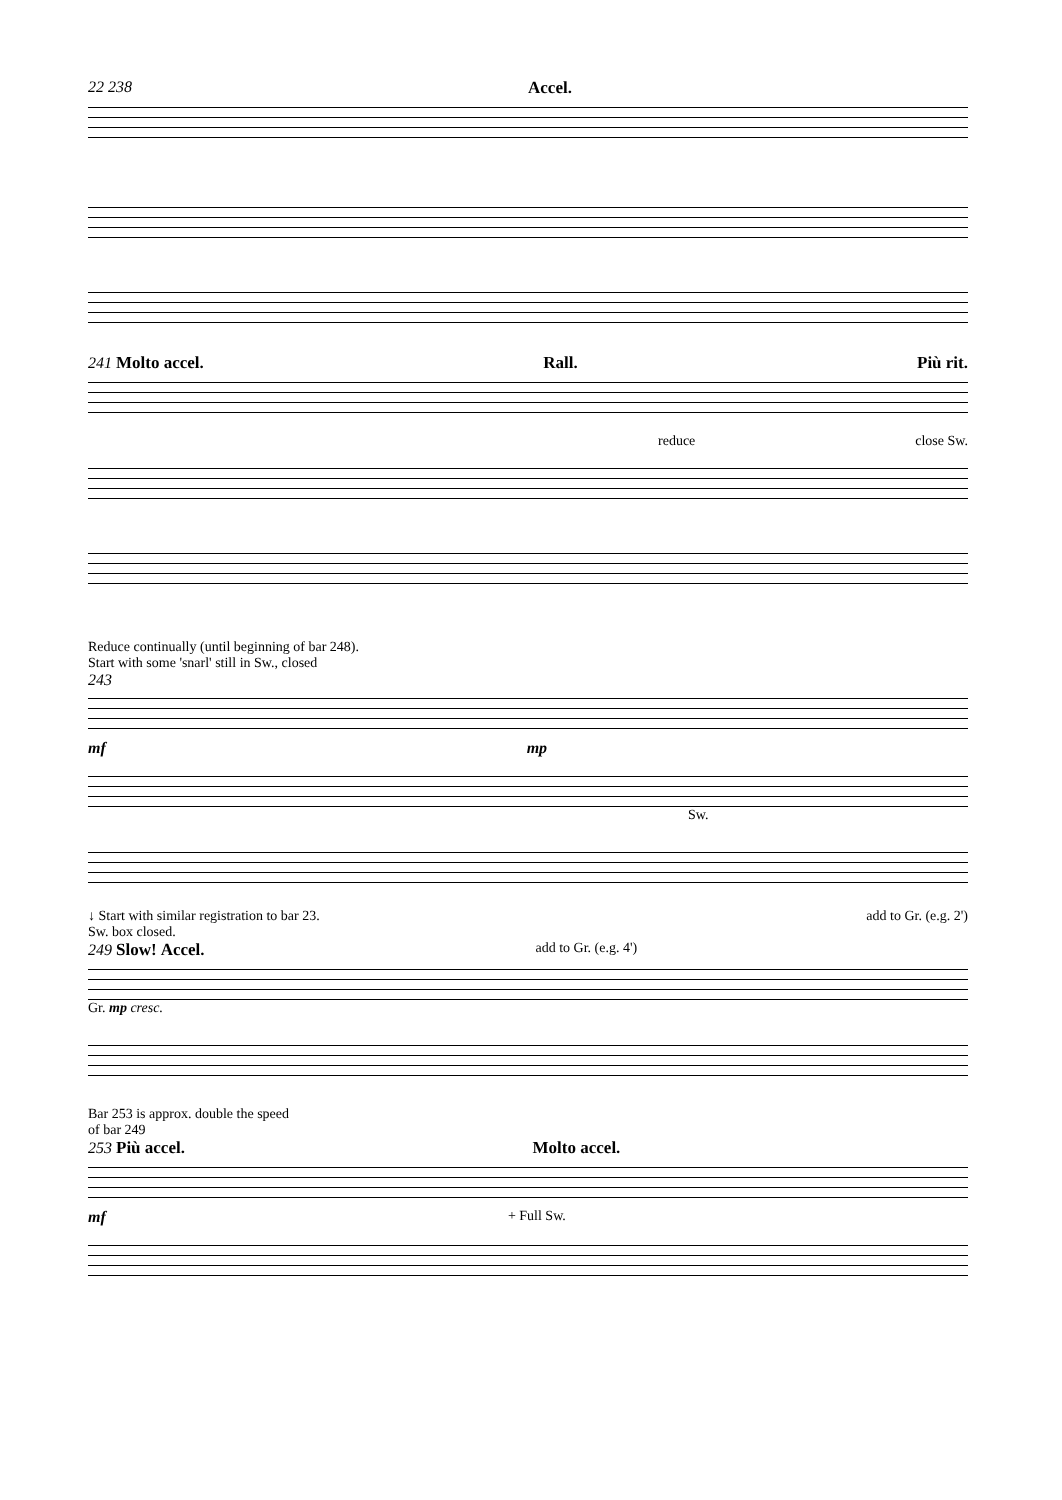22 238 Accel.
241 Molto accel. Rall. Più rit.
reduce close Sw.
Reduce continually (until beginning of bar 248).
Start with some 'snarl' still in Sw., closed
243
mf mp
Sw.
↓ Start with similar registration to bar 23.
Sw. box closed. add to Gr. (e.g. 2')
249 Slow! Accel. add to Gr. (e.g. 4')
Gr. mp cresc.
Bar 253 is approx. double the speed
of bar 249
253 Più accel. Molto accel.
mf + Full Sw.